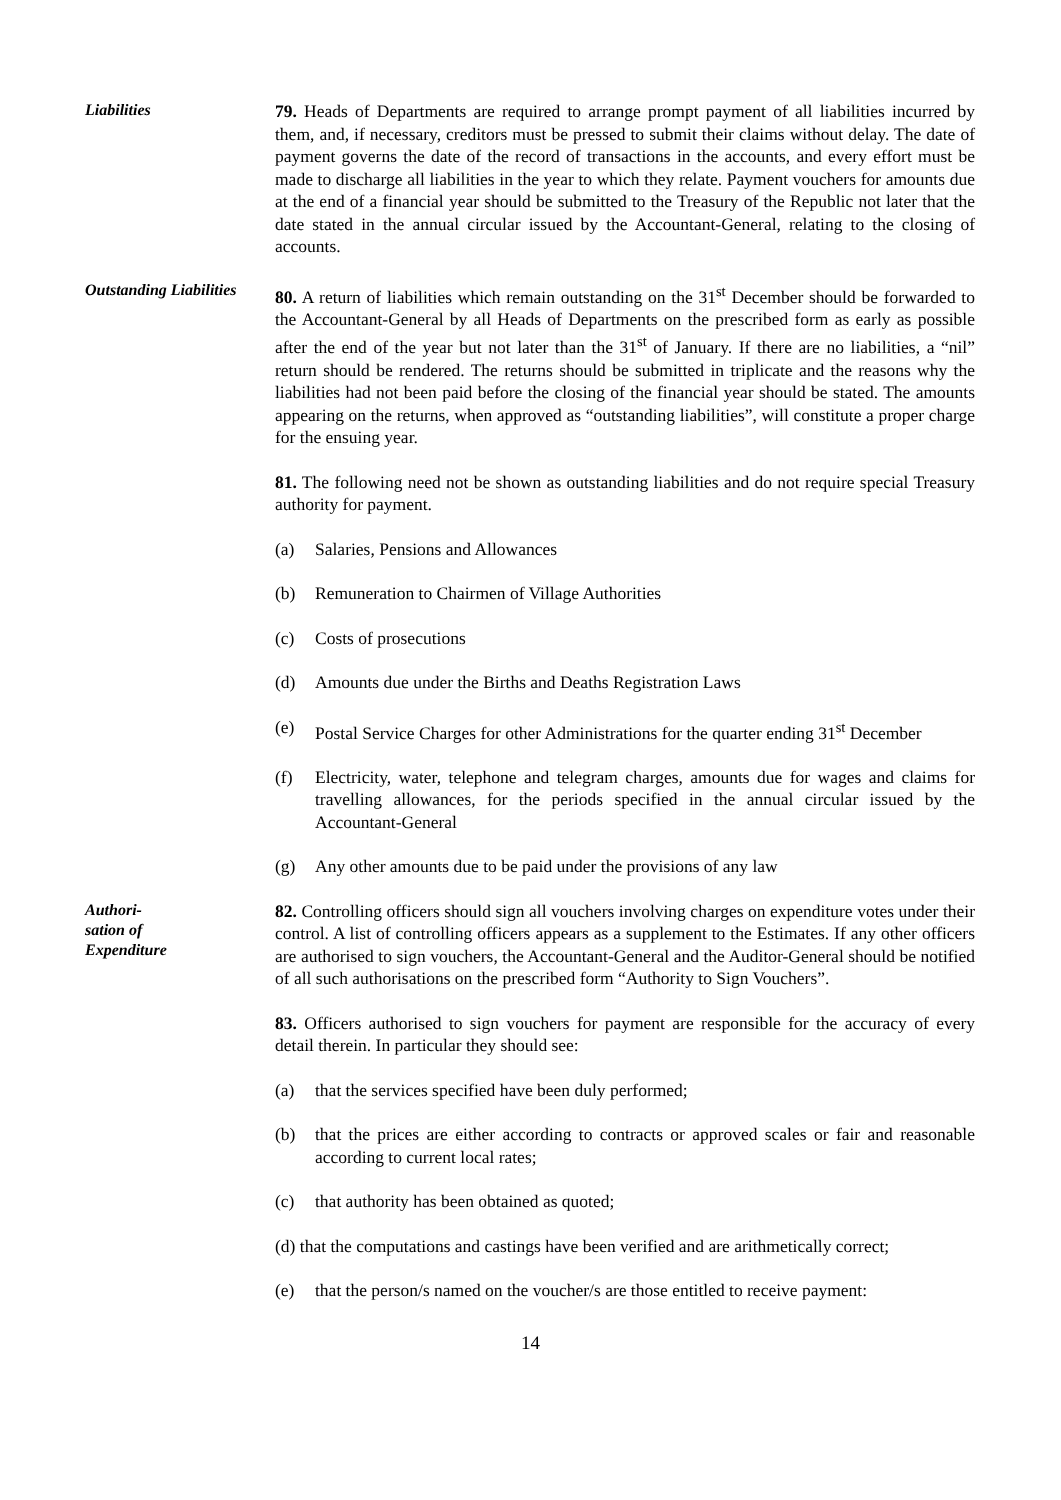Liabilities
79. Heads of Departments are required to arrange prompt payment of all liabilities incurred by them, and, if necessary, creditors must be pressed to submit their claims without delay. The date of payment governs the date of the record of transactions in the accounts, and every effort must be made to discharge all liabilities in the year to which they relate. Payment vouchers for amounts due at the end of a financial year should be submitted to the Treasury of the Republic not later that the date stated in the annual circular issued by the Accountant-General, relating to the closing of accounts.
Outstanding Liabilities
80. A return of liabilities which remain outstanding on the 31<sup>st</sup> December should be forwarded to the Accountant-General by all Heads of Departments on the prescribed form as early as possible after the end of the year but not later than the 31<sup>st</sup> of January. If there are no liabilities, a “nil” return should be rendered. The returns should be submitted in triplicate and the reasons why the liabilities had not been paid before the closing of the financial year should be stated. The amounts appearing on the returns, when approved as “outstanding liabilities”, will constitute a proper charge for the ensuing year.
81. The following need not be shown as outstanding liabilities and do not require special Treasury authority for payment.
(a) Salaries, Pensions and Allowances
(b) Remuneration to Chairmen of Village Authorities
(c) Costs of prosecutions
(d) Amounts due under the Births and Deaths Registration Laws
(e) Postal Service Charges for other Administrations for the quarter ending 31<sup>st</sup> December
(f) Electricity, water, telephone and telegram charges, amounts due for wages and claims for travelling allowances, for the periods specified in the annual circular issued by the Accountant-General
(g) Any other amounts due to be paid under the provisions of any law
Authori-
sation of
Expenditure
82. Controlling officers should sign all vouchers involving charges on expenditure votes under their control. A list of controlling officers appears as a supplement to the Estimates. If any other officers are authorised to sign vouchers, the Accountant-General and the Auditor-General should be notified of all such authorisations on the prescribed form “Authority to Sign Vouchers”.
83. Officers authorised to sign vouchers for payment are responsible for the accuracy of every detail therein. In particular they should see:
(a) that the services specified have been duly performed;
(b) that the prices are either according to contracts or approved scales or fair and reasonable according to current local rates;
(c) that authority has been obtained as quoted;
(d) that the computations and castings have been verified and are arithmetically correct;
(e) that the person/s named on the voucher/s are those entitled to receive payment:
14